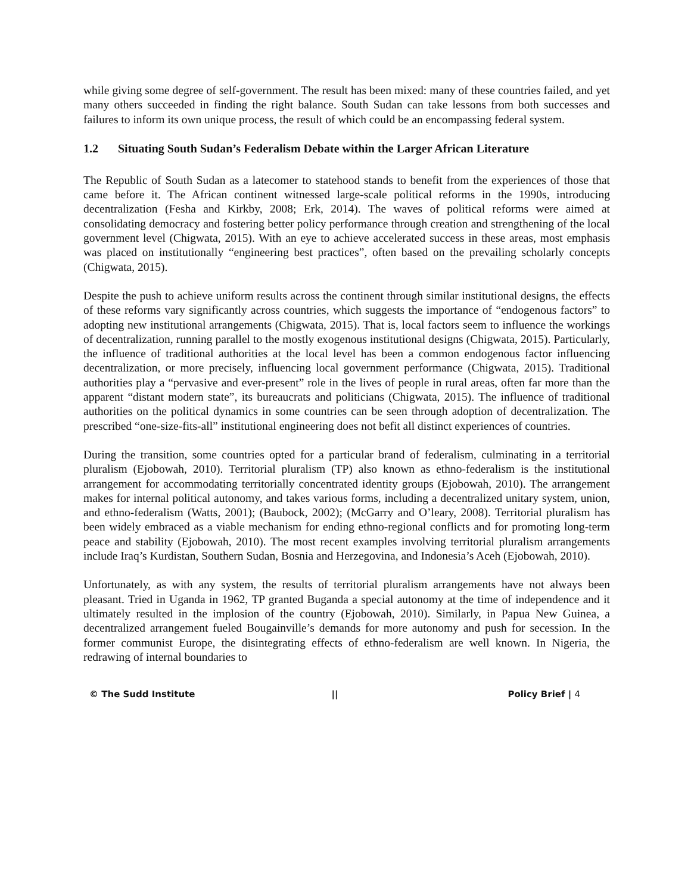while giving some degree of self-government. The result has been mixed: many of these countries failed, and yet many others succeeded in finding the right balance. South Sudan can take lessons from both successes and failures to inform its own unique process, the result of which could be an encompassing federal system.
1.2 Situating South Sudan’s Federalism Debate within the Larger African Literature
The Republic of South Sudan as a latecomer to statehood stands to benefit from the experiences of those that came before it. The African continent witnessed large-scale political reforms in the 1990s, introducing decentralization (Fesha and Kirkby, 2008; Erk, 2014). The waves of political reforms were aimed at consolidating democracy and fostering better policy performance through creation and strengthening of the local government level (Chigwata, 2015). With an eye to achieve accelerated success in these areas, most emphasis was placed on institutionally “engineering best practices”, often based on the prevailing scholarly concepts (Chigwata, 2015).
Despite the push to achieve uniform results across the continent through similar institutional designs, the effects of these reforms vary significantly across countries, which suggests the importance of “endogenous factors” to adopting new institutional arrangements (Chigwata, 2015). That is, local factors seem to influence the workings of decentralization, running parallel to the mostly exogenous institutional designs (Chigwata, 2015). Particularly, the influence of traditional authorities at the local level has been a common endogenous factor influencing decentralization, or more precisely, influencing local government performance (Chigwata, 2015). Traditional authorities play a “pervasive and ever-present” role in the lives of people in rural areas, often far more than the apparent “distant modern state”, its bureaucrats and politicians (Chigwata, 2015). The influence of traditional authorities on the political dynamics in some countries can be seen through adoption of decentralization. The prescribed “one-size-fits-all” institutional engineering does not befit all distinct experiences of countries.
During the transition, some countries opted for a particular brand of federalism, culminating in a territorial pluralism (Ejobowah, 2010). Territorial pluralism (TP) also known as ethno-federalism is the institutional arrangement for accommodating territorially concentrated identity groups (Ejobowah, 2010). The arrangement makes for internal political autonomy, and takes various forms, including a decentralized unitary system, union, and ethno-federalism (Watts, 2001); (Baubock, 2002); (McGarry and O’leary, 2008). Territorial pluralism has been widely embraced as a viable mechanism for ending ethno-regional conflicts and for promoting long-term peace and stability (Ejobowah, 2010). The most recent examples involving territorial pluralism arrangements include Iraq’s Kurdistan, Southern Sudan, Bosnia and Herzegovina, and Indonesia’s Aceh (Ejobowah, 2010).
Unfortunately, as with any system, the results of territorial pluralism arrangements have not always been pleasant. Tried in Uganda in 1962, TP granted Buganda a special autonomy at the time of independence and it ultimately resulted in the implosion of the country (Ejobowah, 2010). Similarly, in Papua New Guinea, a decentralized arrangement fueled Bougainville’s demands for more autonomy and push for secession. In the former communist Europe, the disintegrating effects of ethno-federalism are well known. In Nigeria, the redrawing of internal boundaries to
© The Sudd Institute || Policy Brief | 4